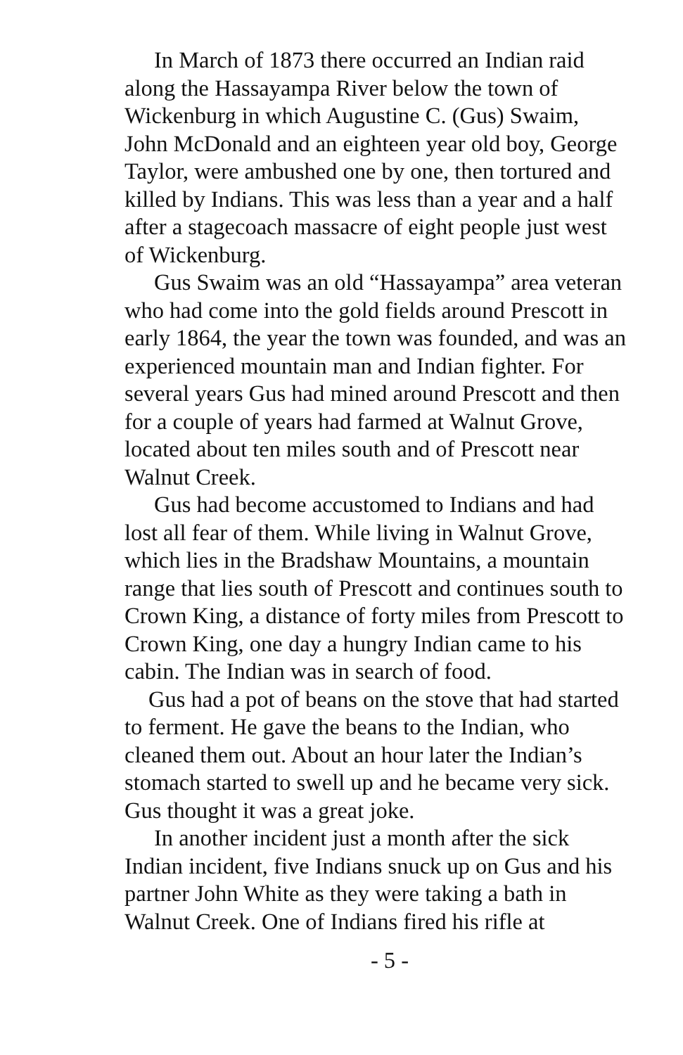In March of 1873 there occurred an Indian raid along the Hassayampa River below the town of Wickenburg in which Augustine C. (Gus) Swaim, John McDonald and an eighteen year old boy, George Taylor, were ambushed one by one, then tortured and killed by Indians. This was less than a year and a half after a stagecoach massacre of eight people just west of Wickenburg.
Gus Swaim was an old “Hassayampa” area veteran who had come into the gold fields around Prescott in early 1864, the year the town was founded, and was an experienced mountain man and Indian fighter. For several years Gus had mined around Prescott and then for a couple of years had farmed at Walnut Grove, located about ten miles south and of Prescott near Walnut Creek.
Gus had become accustomed to Indians and had lost all fear of them. While living in Walnut Grove, which lies in the Bradshaw Mountains, a mountain range that lies south of Prescott and continues south to Crown King, a distance of forty miles from Prescott to Crown King, one day a hungry Indian came to his cabin. The Indian was in search of food.
Gus had a pot of beans on the stove that had started to ferment. He gave the beans to the Indian, who cleaned them out. About an hour later the Indian’s stomach started to swell up and he became very sick. Gus thought it was a great joke.
In another incident just a month after the sick Indian incident, five Indians snuck up on Gus and his partner John White as they were taking a bath in Walnut Creek. One of Indians fired his rifle at
- 5 -